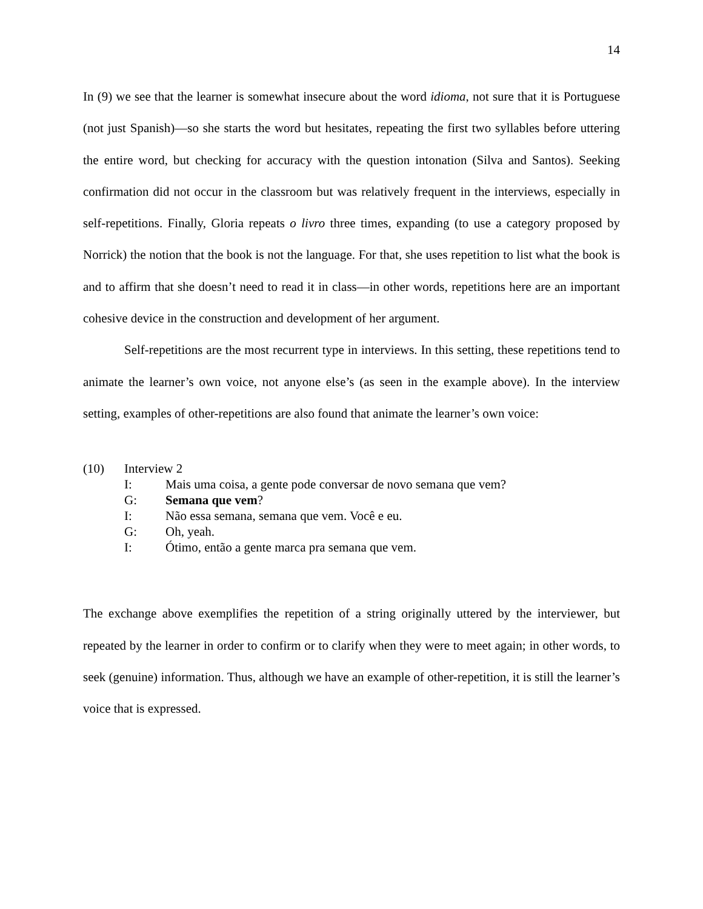14
In (9) we see that the learner is somewhat insecure about the word idioma, not sure that it is Portuguese (not just Spanish)—so she starts the word but hesitates, repeating the first two syllables before uttering the entire word, but checking for accuracy with the question intonation (Silva and Santos). Seeking confirmation did not occur in the classroom but was relatively frequent in the interviews, especially in self-repetitions. Finally, Gloria repeats o livro three times, expanding (to use a category proposed by Norrick) the notion that the book is not the language. For that, she uses repetition to list what the book is and to affirm that she doesn’t need to read it in class—in other words, repetitions here are an important cohesive device in the construction and development of her argument.
Self-repetitions are the most recurrent type in interviews. In this setting, these repetitions tend to animate the learner’s own voice, not anyone else’s (as seen in the example above). In the interview setting, examples of other-repetitions are also found that animate the learner’s own voice:
(10) Interview 2
I: Mais uma coisa, a gente pode conversar de novo semana que vem?
G: Semana que vem?
I: Não essa semana, semana que vem. Você e eu.
G: Oh, yeah.
I: Ótimo, então a gente marca pra semana que vem.
The exchange above exemplifies the repetition of a string originally uttered by the interviewer, but repeated by the learner in order to confirm or to clarify when they were to meet again; in other words, to seek (genuine) information. Thus, although we have an example of other-repetition, it is still the learner’s voice that is expressed.